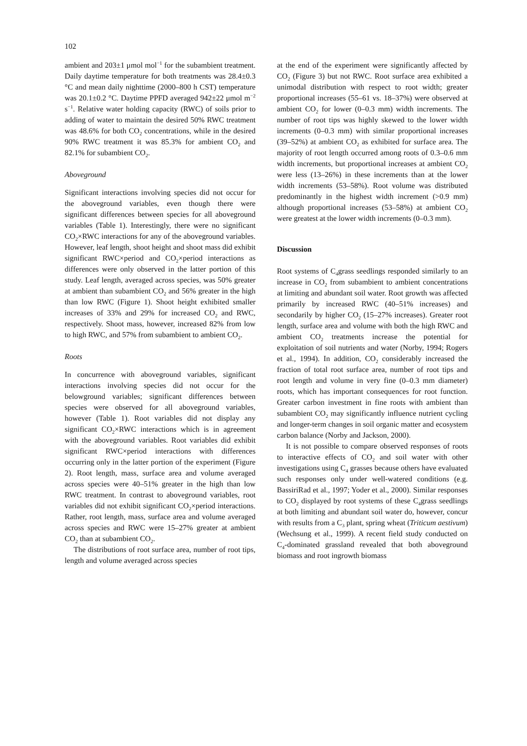102
ambient and 203±1 μmol mol<sup>−1</sup> for the subambient treatment. Daily daytime temperature for both treatments was 28.4±0.3 °C and mean daily nighttime (2000–800 h CST) temperature was 20.1±0.2 °C. Daytime PPFD averaged 942±22 μmol m<sup>−2</sup> s<sup>−1</sup>. Relative water holding capacity (RWC) of soils prior to adding of water to maintain the desired 50% RWC treatment was 48.6% for both CO<sub>2</sub> concentrations, while in the desired 90% RWC treatment it was 85.3% for ambient CO<sub>2</sub> and 82.1% for subambient CO<sub>2</sub>.
Aboveground
Significant interactions involving species did not occur for the aboveground variables, even though there were significant differences between species for all aboveground variables (Table 1). Interestingly, there were no significant CO<sub>2</sub>×RWC interactions for any of the aboveground variables. However, leaf length, shoot height and shoot mass did exhibit significant RWC×period and CO<sub>2</sub>×period interactions as differences were only observed in the latter portion of this study. Leaf length, averaged across species, was 50% greater at ambient than subambient CO<sub>2</sub> and 56% greater in the high than low RWC (Figure 1). Shoot height exhibited smaller increases of 33% and 29% for increased CO<sub>2</sub> and RWC, respectively. Shoot mass, however, increased 82% from low to high RWC, and 57% from subambient to ambient CO<sub>2</sub>.
Roots
In concurrence with aboveground variables, significant interactions involving species did not occur for the belowground variables; significant differences between species were observed for all aboveground variables, however (Table 1). Root variables did not display any significant CO<sub>2</sub>×RWC interactions which is in agreement with the aboveground variables. Root variables did exhibit significant RWC×period interactions with differences occurring only in the latter portion of the experiment (Figure 2). Root length, mass, surface area and volume averaged across species were 40–51% greater in the high than low RWC treatment. In contrast to aboveground variables, root variables did not exhibit significant CO<sub>2</sub>×period interactions. Rather, root length, mass, surface area and volume averaged across species and RWC were 15–27% greater at ambient CO<sub>2</sub> than at subambient CO<sub>2</sub>.
The distributions of root surface area, number of root tips, length and volume averaged across species
at the end of the experiment were significantly affected by CO<sub>2</sub> (Figure 3) but not RWC. Root surface area exhibited a unimodal distribution with respect to root width; greater proportional increases (55–61 vs. 18–37%) were observed at ambient CO<sub>2</sub> for lower (0–0.3 mm) width increments. The number of root tips was highly skewed to the lower width increments (0–0.3 mm) with similar proportional increases (39–52%) at ambient CO<sub>2</sub> as exhibited for surface area. The majority of root length occurred among roots of 0.3–0.6 mm width increments, but proportional increases at ambient CO<sub>2</sub> were less (13–26%) in these increments than at the lower width increments (53–58%). Root volume was distributed predominantly in the highest width increment (>0.9 mm) although proportional increases (53–58%) at ambient CO<sub>2</sub> were greatest at the lower width increments (0–0.3 mm).
Discussion
Root systems of C<sub>4</sub>grass seedlings responded similarly to an increase in CO<sub>2</sub> from subambient to ambient concentrations at limiting and abundant soil water. Root growth was affected primarily by increased RWC (40–51% increases) and secondarily by higher CO<sub>2</sub> (15–27% increases). Greater root length, surface area and volume with both the high RWC and ambient CO<sub>2</sub> treatments increase the potential for exploitation of soil nutrients and water (Norby, 1994; Rogers et al., 1994). In addition, CO<sub>2</sub> considerably increased the fraction of total root surface area, number of root tips and root length and volume in very fine (0–0.3 mm diameter) roots, which has important consequences for root function. Greater carbon investment in fine roots with ambient than subambient CO<sub>2</sub> may significantly influence nutrient cycling and longer-term changes in soil organic matter and ecosystem carbon balance (Norby and Jackson, 2000).
It is not possible to compare observed responses of roots to interactive effects of CO<sub>2</sub> and soil water with other investigations using C<sub>4</sub> grasses because others have evaluated such responses only under well-watered conditions (e.g. BassiriRad et al., 1997; Yoder et al., 2000). Similar responses to CO<sub>2</sub> displayed by root systems of these C<sub>4</sub>grass seedlings at both limiting and abundant soil water do, however, concur with results from a C<sub>3</sub> plant, spring wheat (Triticum aestivum) (Wechsung et al., 1999). A recent field study conducted on C<sub>4</sub>-dominated grassland revealed that both aboveground biomass and root ingrowth biomass